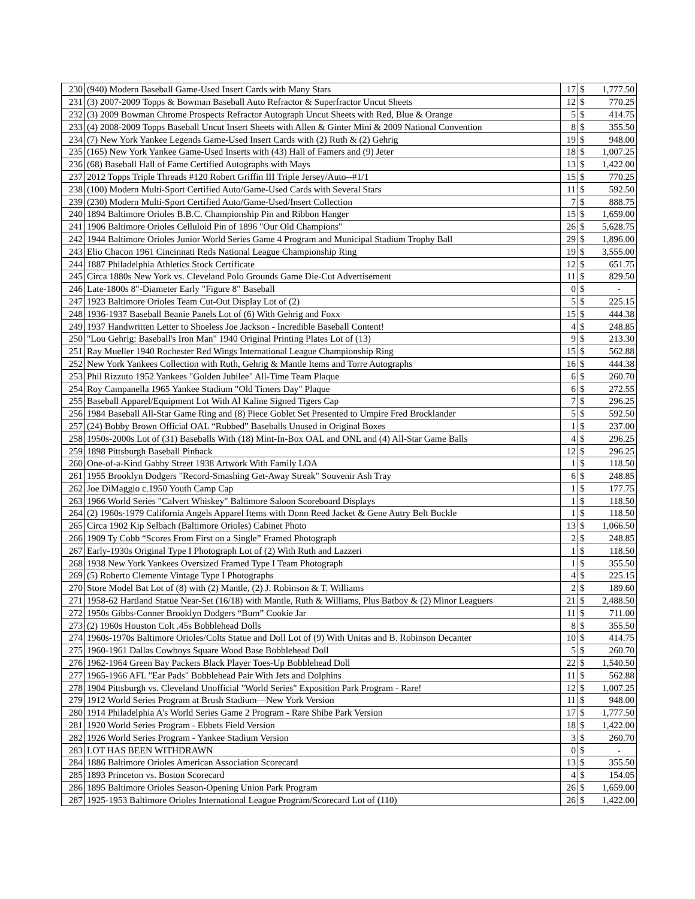| 230 | (940) Modern Baseball Game-Used Insert Cards with Many Stars | 17 | $ | 1,777.50 |
| 231 | (3) 2007-2009 Topps & Bowman Baseball Auto Refractor & Superfractor Uncut Sheets | 12 | $ | 770.25 |
| 232 | (3) 2009 Bowman Chrome Prospects Refractor Autograph Uncut Sheets with Red, Blue & Orange | 5 | $ | 414.75 |
| 233 | (4) 2008-2009 Topps Baseball Uncut Insert Sheets with Allen & Ginter Mini & 2009 National Convention | 8 | $ | 355.50 |
| 234 | (7) New York Yankee Legends Game-Used Insert Cards with (2) Ruth & (2) Gehrig | 19 | $ | 948.00 |
| 235 | (165) New York Yankee Game-Used Inserts with (43) Hall of Famers and (9) Jeter | 18 | $ | 1,007.25 |
| 236 | (68) Baseball Hall of Fame Certified Autographs with Mays | 13 | $ | 1,422.00 |
| 237 | 2012 Topps Triple Threads #120 Robert Griffin III Triple Jersey/Auto--#1/1 | 15 | $ | 770.25 |
| 238 | (100) Modern Multi-Sport Certified Auto/Game-Used Cards with Several Stars | 11 | $ | 592.50 |
| 239 | (230) Modern Multi-Sport Certified Auto/Game-Used/Insert Collection | 7 | $ | 888.75 |
| 240 | 1894 Baltimore Orioles B.B.C. Championship Pin and Ribbon Hanger | 15 | $ | 1,659.00 |
| 241 | 1906 Baltimore Orioles Celluloid Pin of 1896 "Our Old Champions" | 26 | $ | 5,628.75 |
| 242 | 1944 Baltimore Orioles Junior World Series Game 4 Program and Municipal Stadium Trophy Ball | 29 | $ | 1,896.00 |
| 243 | Elio Chacon 1961 Cincinnati Reds National League Championship Ring | 19 | $ | 3,555.00 |
| 244 | 1887 Philadelphia Athletics Stock Certificate | 12 | $ | 651.75 |
| 245 | Circa 1880s New York vs. Cleveland Polo Grounds Game Die-Cut Advertisement | 11 | $ | 829.50 |
| 246 | Late-1800s 8"-Diameter Early "Figure 8" Baseball | 0 | $ | - |
| 247 | 1923 Baltimore Orioles Team Cut-Out Display Lot of (2) | 5 | $ | 225.15 |
| 248 | 1936-1937 Baseball Beanie Panels Lot of (6) With Gehrig and Foxx | 15 | $ | 444.38 |
| 249 | 1937 Handwritten Letter to Shoeless Joe Jackson - Incredible Baseball Content! | 4 | $ | 248.85 |
| 250 | "Lou Gehrig: Baseball's Iron Man" 1940 Original Printing Plates Lot of (13) | 9 | $ | 213.30 |
| 251 | Ray Mueller 1940 Rochester Red Wings International League Championship Ring | 15 | $ | 562.88 |
| 252 | New York Yankees Collection with Ruth, Gehrig & Mantle Items and Torre Autographs | 16 | $ | 444.38 |
| 253 | Phil Rizzuto 1952 Yankees "Golden Jubilee" All-Time Team Plaque | 6 | $ | 260.70 |
| 254 | Roy Campanella 1965 Yankee Stadium "Old Timers Day" Plaque | 6 | $ | 272.55 |
| 255 | Baseball Apparel/Equipment Lot With Al Kaline Signed Tigers Cap | 7 | $ | 296.25 |
| 256 | 1984 Baseball All-Star Game Ring and (8) Piece Goblet Set Presented to Umpire Fred Brocklander | 5 | $ | 592.50 |
| 257 | (24) Bobby Brown Official OAL “Rubbed” Baseballs Unused in Original Boxes | 1 | $ | 237.00 |
| 258 | 1950s-2000s Lot of (31) Baseballs With (18) Mint-In-Box OAL and ONL and (4) All-Star Game Balls | 4 | $ | 296.25 |
| 259 | 1898 Pittsburgh Baseball Pinback | 12 | $ | 296.25 |
| 260 | One-of-a-Kind Gabby Street 1938 Artwork With Family LOA | 1 | $ | 118.50 |
| 261 | 1955 Brooklyn Dodgers "Record-Smashing Get-Away Streak" Souvenir Ash Tray | 6 | $ | 248.85 |
| 262 | Joe DiMaggio c.1950 Youth Camp Cap | 1 | $ | 177.75 |
| 263 | 1966 World Series "Calvert Whiskey" Baltimore Saloon Scoreboard Displays | 1 | $ | 118.50 |
| 264 | (2) 1960s-1979 California Angels Apparel Items with Donn Reed Jacket & Gene Autry Belt Buckle | 1 | $ | 118.50 |
| 265 | Circa 1902 Kip Selbach (Baltimore Orioles) Cabinet Photo | 13 | $ | 1,066.50 |
| 266 | 1909 Ty Cobb “Scores From First on a Single” Framed Photograph | 2 | $ | 248.85 |
| 267 | Early-1930s Original Type I Photograph Lot of (2) With Ruth and Lazzeri | 1 | $ | 118.50 |
| 268 | 1938 New York Yankees Oversized Framed Type I Team Photograph | 1 | $ | 355.50 |
| 269 | (5) Roberto Clemente Vintage Type I Photographs | 4 | $ | 225.15 |
| 270 | Store Model Bat Lot of (8) with (2) Mantle, (2) J. Robinson & T. Williams | 2 | $ | 189.60 |
| 271 | 1958-62 Hartland Statue Near-Set (16/18) with Mantle, Ruth & Williams, Plus Batboy & (2) Minor Leaguers | 21 | $ | 2,488.50 |
| 272 | 1950s Gibbs-Conner Brooklyn Dodgers “Bum” Cookie Jar | 11 | $ | 711.00 |
| 273 | (2) 1960s Houston Colt .45s Bobblehead Dolls | 8 | $ | 355.50 |
| 274 | 1960s-1970s Baltimore Orioles/Colts Statue and Doll Lot of (9) With Unitas and B. Robinson Decanter | 10 | $ | 414.75 |
| 275 | 1960-1961 Dallas Cowboys Square Wood Base Bobblehead Doll | 5 | $ | 260.70 |
| 276 | 1962-1964 Green Bay Packers Black Player Toes-Up Bobblehead Doll | 22 | $ | 1,540.50 |
| 277 | 1965-1966 AFL "Ear Pads" Bobblehead Pair With Jets and Dolphins | 11 | $ | 562.88 |
| 278 | 1904 Pittsburgh vs. Cleveland Unofficial "World Series" Exposition Park Program - Rare! | 12 | $ | 1,007.25 |
| 279 | 1912 World Series Program at Brush Stadium—New York Version | 11 | $ | 948.00 |
| 280 | 1914 Philadelphia A's World Series Game 2 Program - Rare Shibe Park Version | 17 | $ | 1,777.50 |
| 281 | 1920 World Series Program - Ebbets Field Version | 18 | $ | 1,422.00 |
| 282 | 1926 World Series Program - Yankee Stadium Version | 3 | $ | 260.70 |
| 283 | LOT HAS BEEN WITHDRAWN | 0 | $ | - |
| 284 | 1886 Baltimore Orioles American Association Scorecard | 13 | $ | 355.50 |
| 285 | 1893 Princeton vs. Boston Scorecard | 4 | $ | 154.05 |
| 286 | 1895 Baltimore Orioles Season-Opening Union Park Program | 26 | $ | 1,659.00 |
| 287 | 1925-1953 Baltimore Orioles International League Program/Scorecard Lot of (110) | 26 | $ | 1,422.00 |